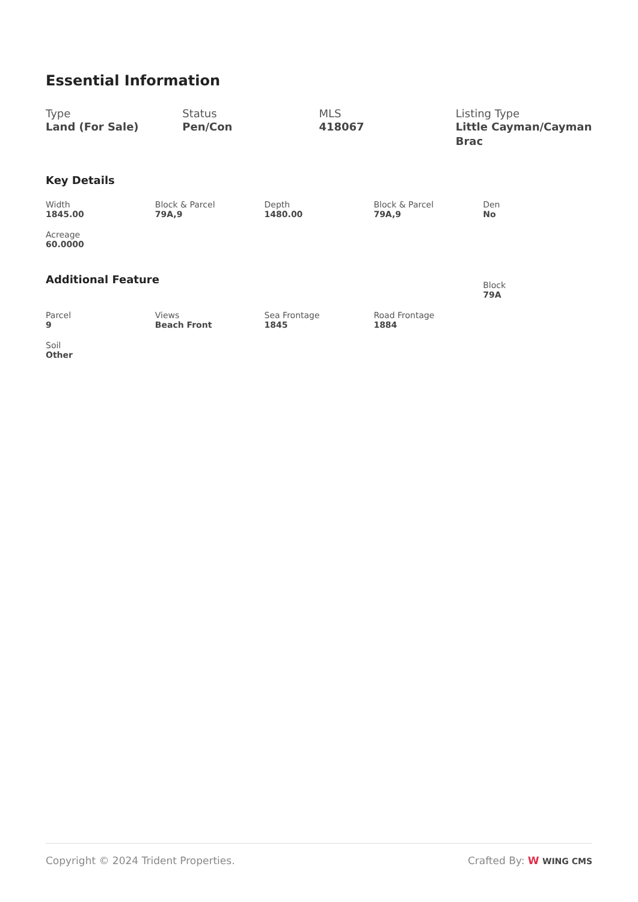Essential Information
Type
Land (For Sale)
Status
Pen/Con
MLS
418067
Listing Type
Little Cayman/Cayman Brac
Key Details
Width
1845.00
Block & Parcel
79A,9
Depth
1480.00
Block & Parcel
79A,9
Den
No
Acreage
60.0000
Additional Feature
Block
79A
Parcel
9
Views
Beach Front
Sea Frontage
1845
Road Frontage
1884
Soil
Other
Copyright © 2024 Trident Properties. Crafted By: W WING CMS